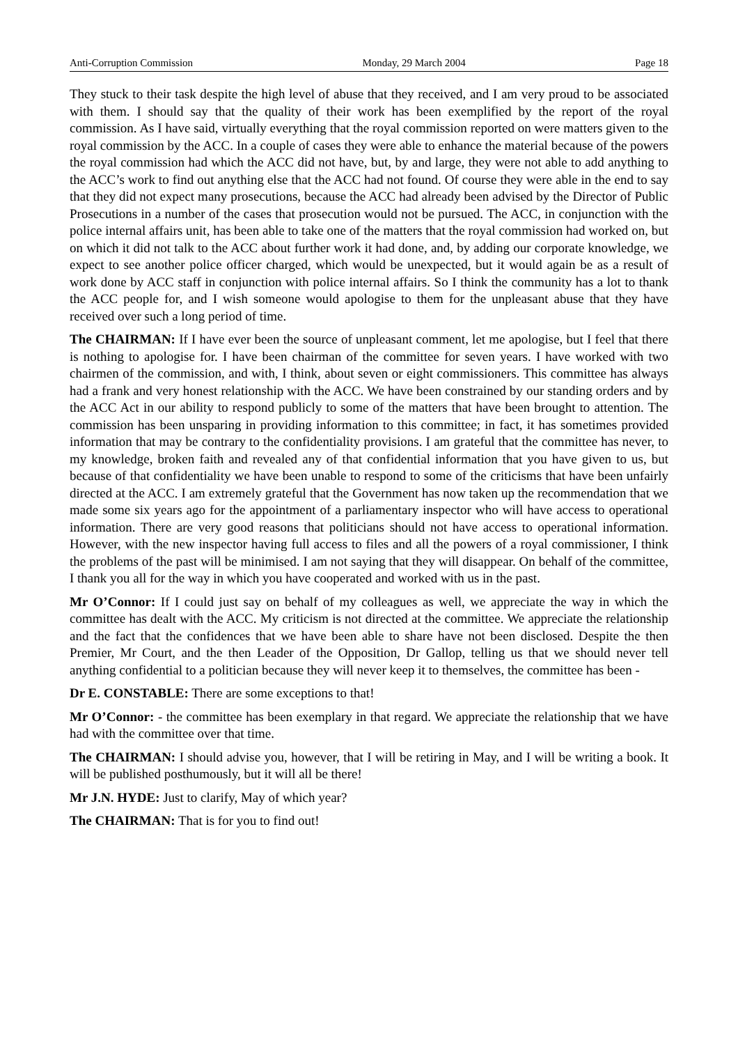Anti-Corruption Commission Monday, 29 March 2004 Page 18
They stuck to their task despite the high level of abuse that they received, and I am very proud to be associated with them. I should say that the quality of their work has been exemplified by the report of the royal commission. As I have said, virtually everything that the royal commission reported on were matters given to the royal commission by the ACC. In a couple of cases they were able to enhance the material because of the powers the royal commission had which the ACC did not have, but, by and large, they were not able to add anything to the ACC’s work to find out anything else that the ACC had not found. Of course they were able in the end to say that they did not expect many prosecutions, because the ACC had already been advised by the Director of Public Prosecutions in a number of the cases that prosecution would not be pursued. The ACC, in conjunction with the police internal affairs unit, has been able to take one of the matters that the royal commission had worked on, but on which it did not talk to the ACC about further work it had done, and, by adding our corporate knowledge, we expect to see another police officer charged, which would be unexpected, but it would again be as a result of work done by ACC staff in conjunction with police internal affairs. So I think the community has a lot to thank the ACC people for, and I wish someone would apologise to them for the unpleasant abuse that they have received over such a long period of time.
The CHAIRMAN: If I have ever been the source of unpleasant comment, let me apologise, but I feel that there is nothing to apologise for. I have been chairman of the committee for seven years. I have worked with two chairmen of the commission, and with, I think, about seven or eight commissioners. This committee has always had a frank and very honest relationship with the ACC. We have been constrained by our standing orders and by the ACC Act in our ability to respond publicly to some of the matters that have been brought to attention. The commission has been unsparing in providing information to this committee; in fact, it has sometimes provided information that may be contrary to the confidentiality provisions. I am grateful that the committee has never, to my knowledge, broken faith and revealed any of that confidential information that you have given to us, but because of that confidentiality we have been unable to respond to some of the criticisms that have been unfairly directed at the ACC. I am extremely grateful that the Government has now taken up the recommendation that we made some six years ago for the appointment of a parliamentary inspector who will have access to operational information. There are very good reasons that politicians should not have access to operational information. However, with the new inspector having full access to files and all the powers of a royal commissioner, I think the problems of the past will be minimised. I am not saying that they will disappear. On behalf of the committee, I thank you all for the way in which you have cooperated and worked with us in the past.
Mr O’Connor: If I could just say on behalf of my colleagues as well, we appreciate the way in which the committee has dealt with the ACC. My criticism is not directed at the committee. We appreciate the relationship and the fact that the confidences that we have been able to share have not been disclosed. Despite the then Premier, Mr Court, and the then Leader of the Opposition, Dr Gallop, telling us that we should never tell anything confidential to a politician because they will never keep it to themselves, the committee has been -
Dr E. CONSTABLE: There are some exceptions to that!
Mr O’Connor: - the committee has been exemplary in that regard. We appreciate the relationship that we have had with the committee over that time.
The CHAIRMAN: I should advise you, however, that I will be retiring in May, and I will be writing a book. It will be published posthumously, but it will all be there!
Mr J.N. HYDE: Just to clarify, May of which year?
The CHAIRMAN: That is for you to find out!